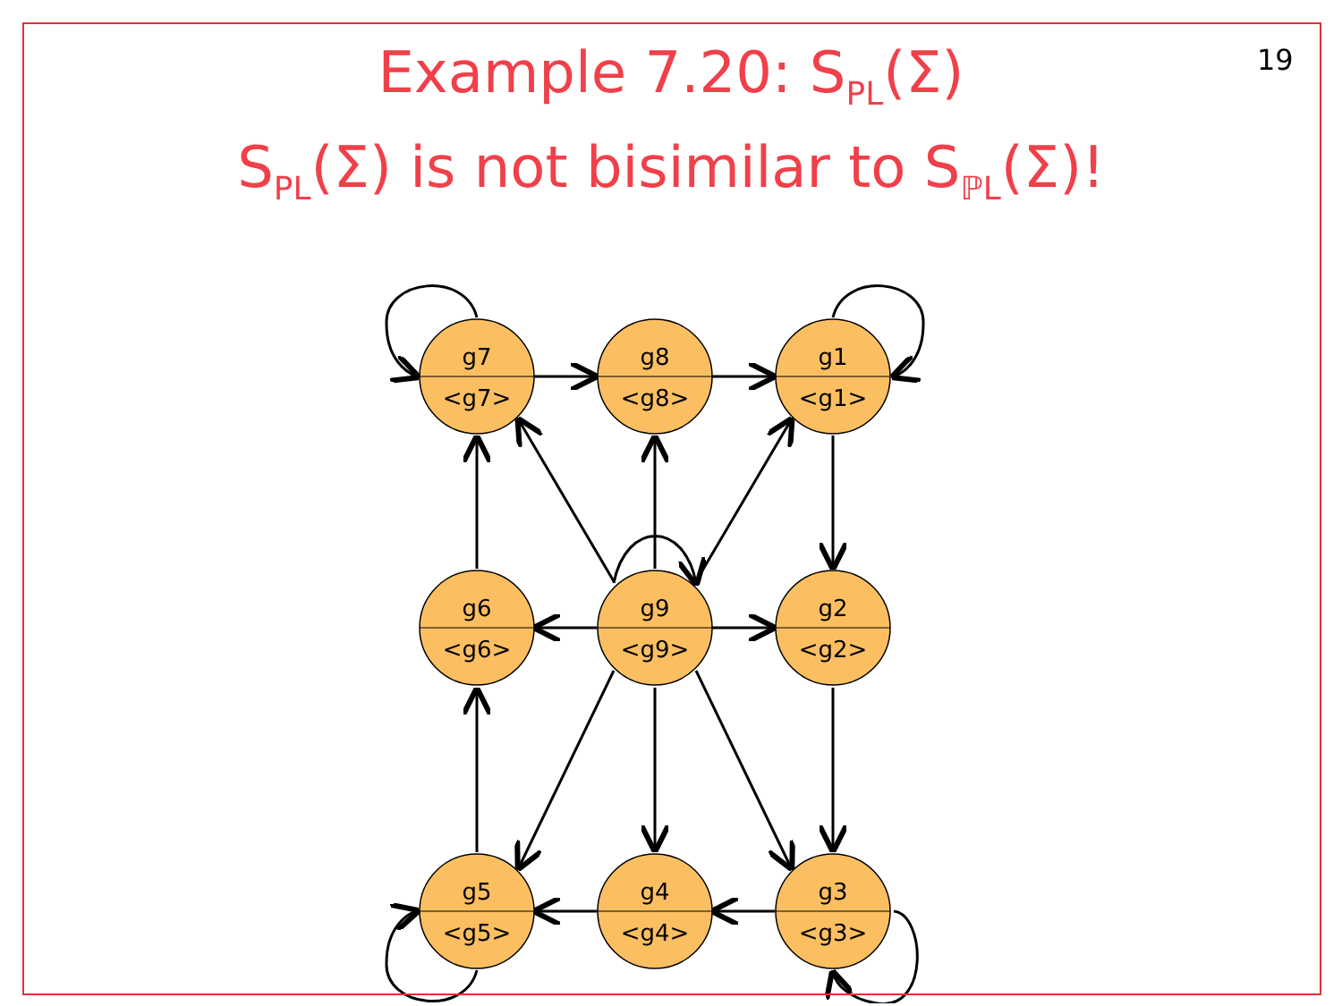Example 7.20: S<sub>PL</sub>(Σ)
S<sub>PL</sub>(Σ) is not bisimilar to S<sub>ℙL</sub>(Σ)!
19
g7
<g7>
g8
<g8>
g1
<g1>
g6
<g6>
g9
<g9>
g2
<g2>
g5
<g5>
g4
<g4>
g3
<g3>